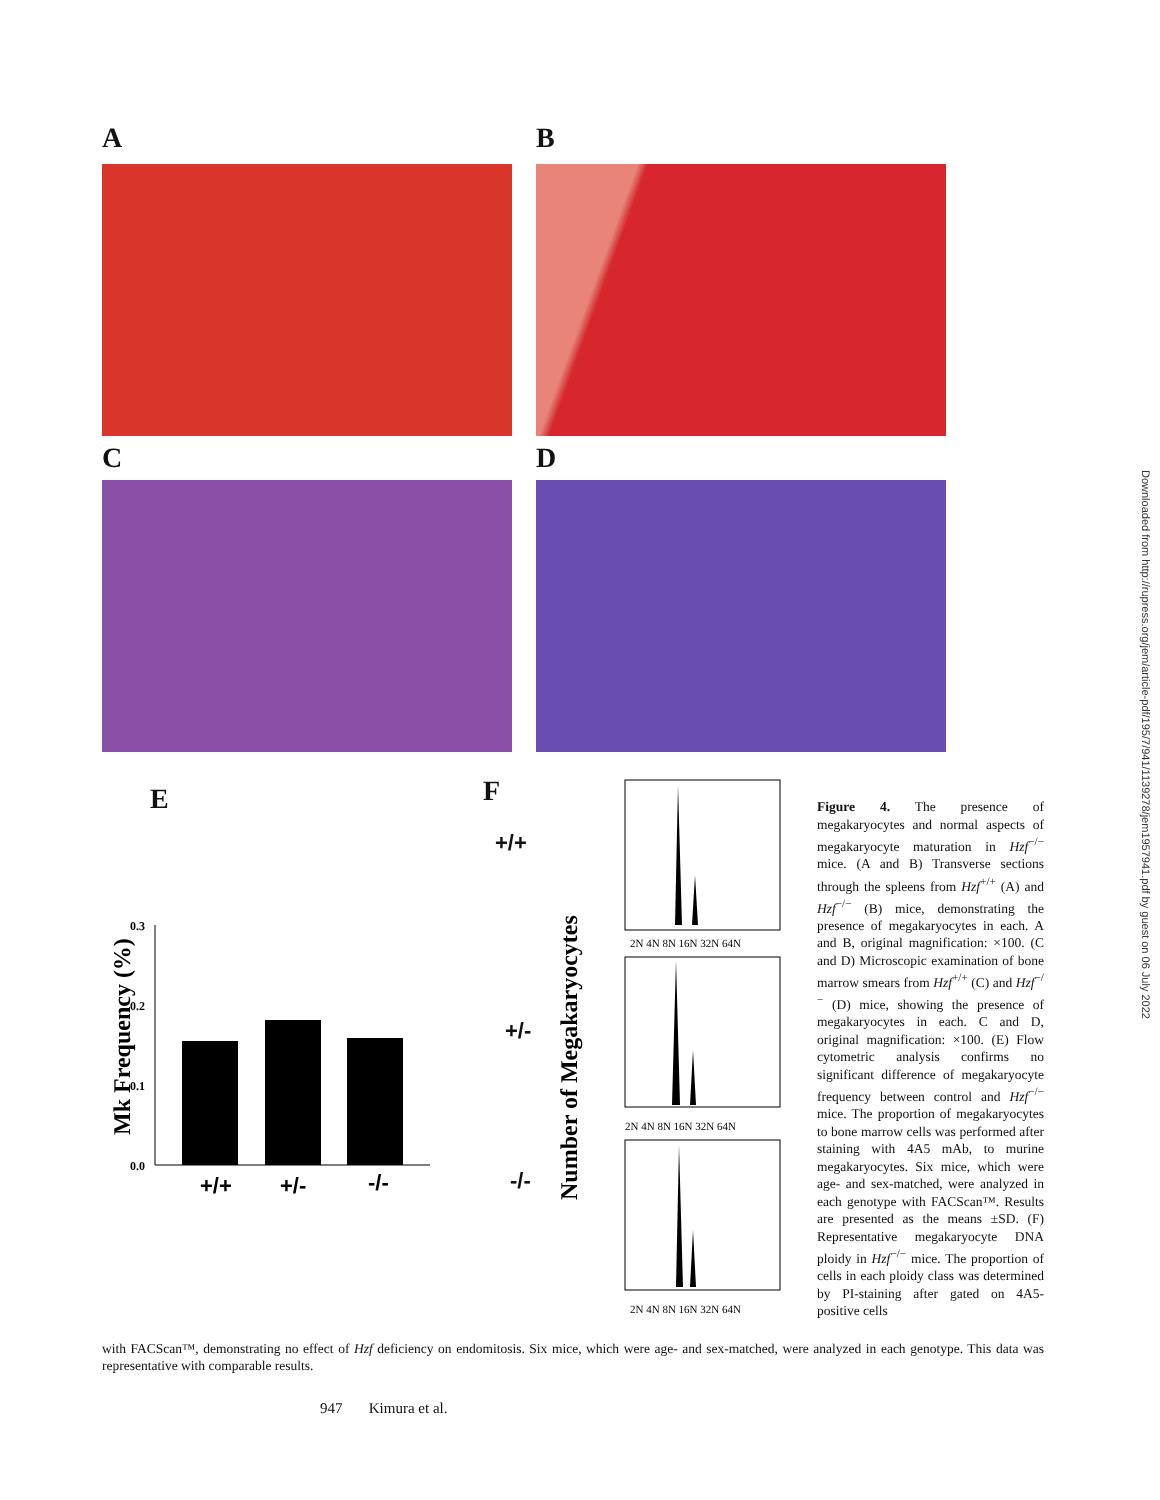A B
C D
E F
Mk Frequency (%)
0.3
0.2
0.1
0.0
+/+
+/-
-/-
+/+
+/-
-/-
Number of Megakaryocytes
2N 4N 8N 16N 32N 64N
2N 4N 8N 16N 32N 64N
2N 4N 8N 16N 32N 64N
Figure 4. The presence of megakaryocytes and normal aspects of megakaryocyte maturation in Hzf<sup>−/−</sup> mice. (A and B) Transverse sections through the spleens from Hzf<sup>+/+</sup> (A) and Hzf<sup>−/−</sup> (B) mice, demonstrating the presence of megakaryocytes in each. A and B, original magnification: ×100. (C and D) Microscopic examination of bone marrow smears from Hzf<sup>+/+</sup> (C) and Hzf<sup>−/−</sup> (D) mice, showing the presence of megakaryocytes in each. C and D, original magnification: ×100. (E) Flow cytometric analysis confirms no significant difference of megakaryocyte frequency between control and Hzf<sup>−/−</sup> mice. The proportion of megakaryocytes to bone marrow cells was performed after staining with 4A5 mAb, to murine megakaryocytes. Six mice, which were age- and sex-matched, were analyzed in each genotype with FACScan™. Results are presented as the means ±SD. (F) Representative megakaryocyte DNA ploidy in Hzf<sup>−/−</sup> mice. The proportion of cells in each ploidy class was determined by PI-staining after gated on 4A5-positive cells
with FACScan™, demonstrating no effect of Hzf deficiency on endomitosis. Six mice, which were age- and sex-matched, were analyzed in each genotype. This data was representative with comparable results.
947 Kimura et al.
Downloaded from http://rupress.org/jem/article-pdf/195/7/941/1139278/jem1957941.pdf by guest on 06 July 2022